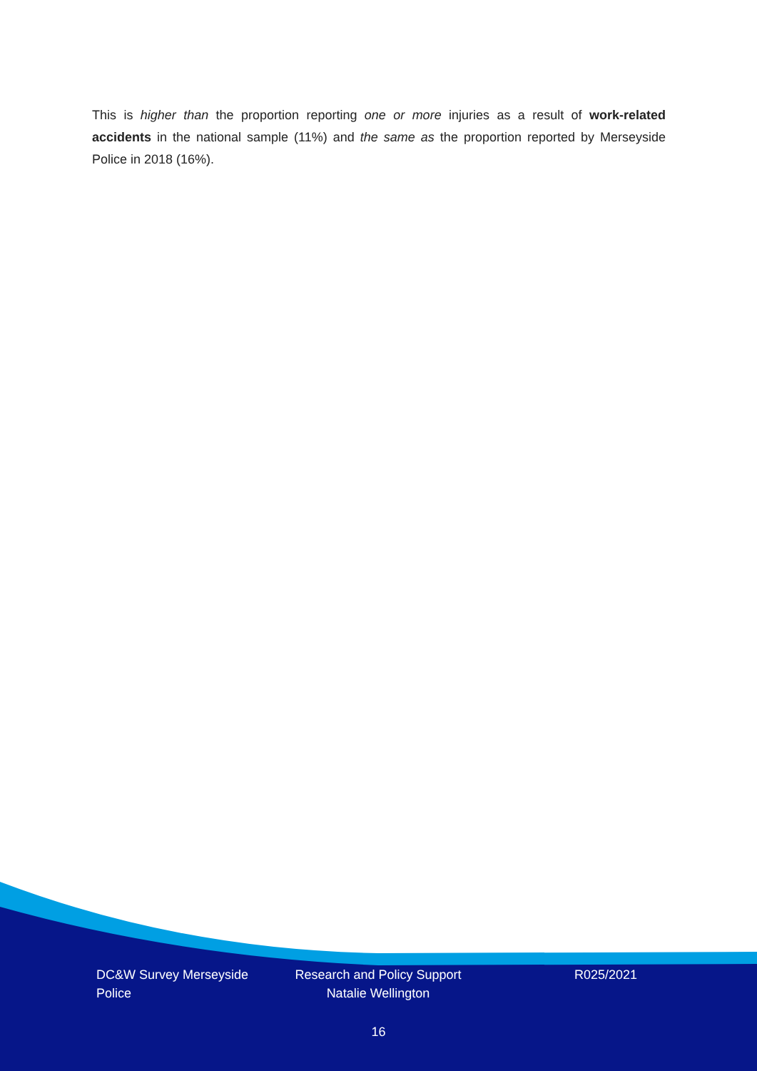This is higher than the proportion reporting one or more injuries as a result of work-related accidents in the national sample (11%) and the same as the proportion reported by Merseyside Police in 2018 (16%).
DC&W Survey Merseyside Police
Research and Policy Support Natalie Wellington
R025/2021
16